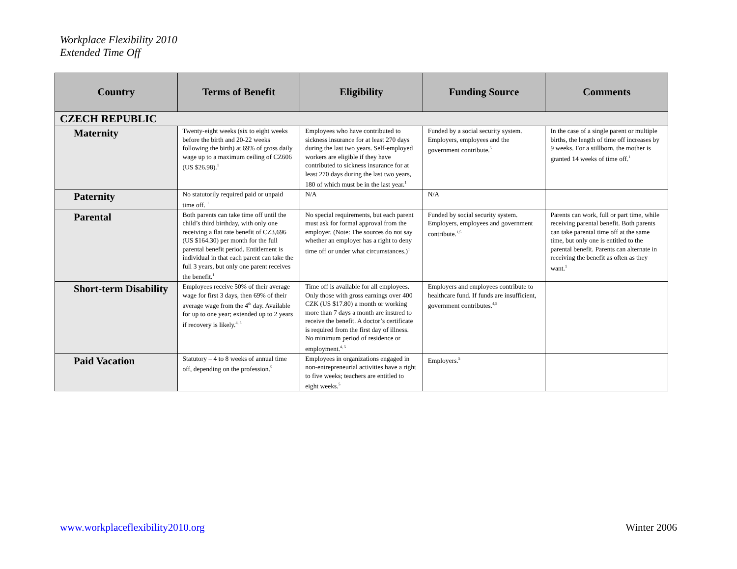Workplace Flexibility 2010
Extended Time Off
| Country | Terms of Benefit | Eligibility | Funding Source | Comments |
| --- | --- | --- | --- | --- |
| CZECH REPUBLIC | | | | |
| Maternity | Twenty-eight weeks (six to eight weeks before the birth and 20-22 weeks following the birth) at 69% of gross daily wage up to a maximum ceiling of CZ606 (US $26.98).<sup>1</sup> | Employees who have contributed to sickness insurance for at least 270 days during the last two years. Self-employed workers are eligible if they have contributed to sickness insurance for at least 270 days during the last two years, 180 of which must be in the last year.<sup>1</sup> | Funded by a social security system. Employers, employees and the government contribute.<sup>5</sup> | In the case of a single parent or multiple births, the length of time off increases by 9 weeks. For a stillborn, the mother is granted 14 weeks of time off.<sup>1</sup> |
| Paternity | No statutorily required paid or unpaid time off. <sup>1</sup> | N/A | N/A | |
| Parental | Both parents can take time off until the child’s third birthday, with only one receiving a flat rate benefit of CZ3,696 (US $164.30) per month for the full parental benefit period. Entitlement is individual in that each parent can take the full 3 years, but only one parent receives the benefit.<sup>1</sup> | No special requirements, but each parent must ask for formal approval from the employer. (Note: The sources do not say whether an employer has a right to deny time off or under what circumstances.)<sup>1</sup> | Funded by social security system. Employers, employees and government contribute.<sup>1,5</sup> | Parents can work, full or part time, while receiving parental benefit. Both parents can take parental time off at the same time, but only one is entitled to the parental benefit. Parents can alternate in receiving the benefit as often as they want.<sup>1</sup> |
| Short-term Disability | Employees receive 50% of their average wage for first 3 days, then 69% of their average wage from the 4<sup>th</sup> day. Available for up to one year; extended up to 2 years if recovery is likely.<sup>4, 5</sup> | Time off is available for all employees. Only those with gross earnings over 400 CZK (US $17.80) a month or working more than 7 days a month are insured to receive the benefit. A doctor’s certificate is required from the first day of illness. No minimum period of residence or employment.<sup>4, 5</sup> | Employers and employees contribute to healthcare fund. If funds are insufficient, government contributes.<sup>4,5</sup> | |
| Paid Vacation | Statutory – 4 to 8 weeks of annual time off, depending on the profession.<sup>5</sup> | Employees in organizations engaged in non-entrepreneurial activities have a right to five weeks; teachers are entitled to eight weeks.<sup>5</sup> | Employers.<sup>5</sup> | |
www.workplaceflexibility2010.org Winter 2006